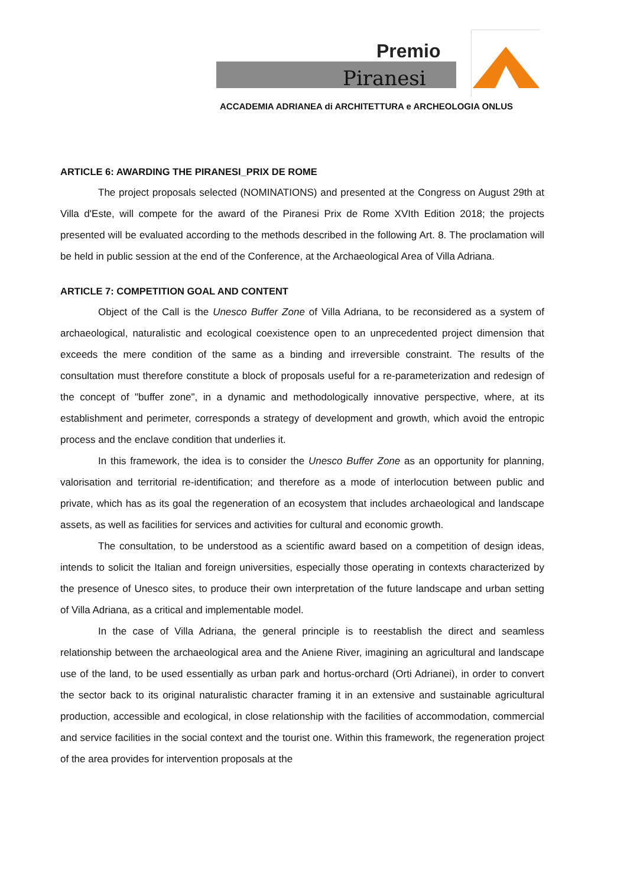Premio
Piranesi
ACCADEMIA ADRIANEA di ARCHITETTURA e ARCHEOLOGIA ONLUS
ARTICLE 6: AWARDING THE PIRANESI_PRIX DE ROME
The project proposals selected (NOMINATIONS) and presented at the Congress on August 29th at Villa d'Este, will compete for the award of the Piranesi Prix de Rome XVIth Edition 2018; the projects presented will be evaluated according to the methods described in the following Art. 8. The proclamation will be held in public session at the end of the Conference, at the Archaeological Area of Villa Adriana.
ARTICLE 7: COMPETITION GOAL AND CONTENT
Object of the Call is the Unesco Buffer Zone of Villa Adriana, to be reconsidered as a system of archaeological, naturalistic and ecological coexistence open to an unprecedented project dimension that exceeds the mere condition of the same as a binding and irreversible constraint. The results of the consultation must therefore constitute a block of proposals useful for a re-parameterization and redesign of the concept of "buffer zone", in a dynamic and methodologically innovative perspective, where, at its establishment and perimeter, corresponds a strategy of development and growth, which avoid the entropic process and the enclave condition that underlies it.
In this framework, the idea is to consider the Unesco Buffer Zone as an opportunity for planning, valorisation and territorial re-identification; and therefore as a mode of interlocution between public and private, which has as its goal the regeneration of an ecosystem that includes archaeological and landscape assets, as well as facilities for services and activities for cultural and economic growth.
The consultation, to be understood as a scientific award based on a competition of design ideas, intends to solicit the Italian and foreign universities, especially those operating in contexts characterized by the presence of Unesco sites, to produce their own interpretation of the future landscape and urban setting of Villa Adriana, as a critical and implementable model.
In the case of Villa Adriana, the general principle is to reestablish the direct and seamless relationship between the archaeological area and the Aniene River, imagining an agricultural and landscape use of the land, to be used essentially as urban park and hortus-orchard (Orti Adrianei), in order to convert the sector back to its original naturalistic character framing it in an extensive and sustainable agricultural production, accessible and ecological, in close relationship with the facilities of accommodation, commercial and service facilities in the social context and the tourist one. Within this framework, the regeneration project of the area provides for intervention proposals at the